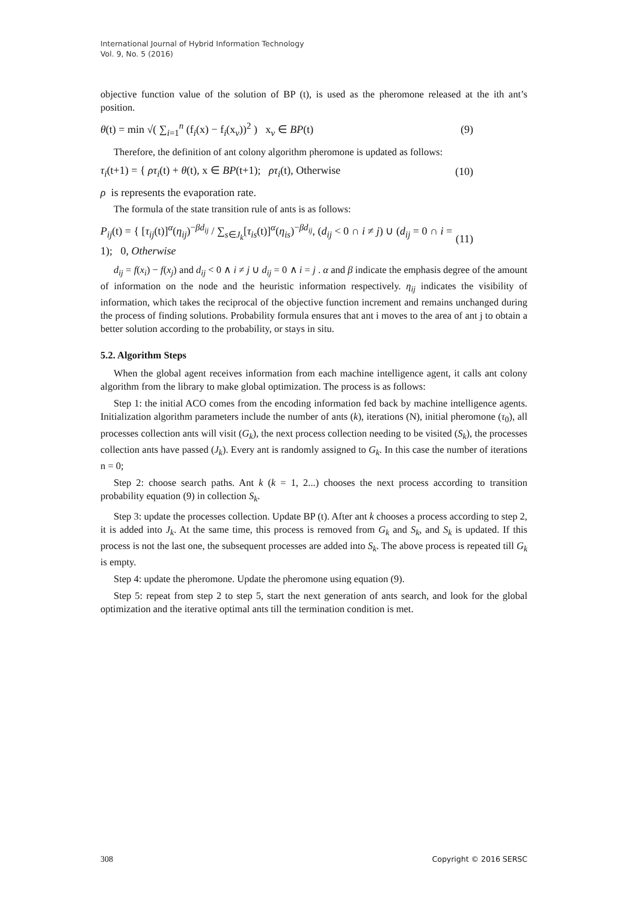International Journal of Hybrid Information Technology
Vol. 9, No. 5 (2016)
objective function value of the solution of BP (t), is used as the pheromone released at the ith ant’s position.
θ(t) = min √( ∑<sub>i=1</sub><sup>n</sup> (f<sub>i</sub>(x) − f<sub>i</sub>(x<sub>ν</sub>))<sup>2</sup> ) x<sub>ν</sub> ∈ BP(t) (9)
Therefore, the definition of ant colony algorithm pheromone is updated as follows:
τ<sub>i</sub>(t+1) = { ρτ<sub>i</sub>(t) + θ(t), x ∈ BP(t+1); ρτ<sub>i</sub>(t), Otherwise (10)
ρ is represents the evaporation rate.
The formula of the state transition rule of ants is as follows:
P<sub>ij</sub>(t) = { [τ<sub>ij</sub>(t)]<sup>α</sup>(η<sub>ij</sub>)<sup>−βd<sub>ij</sub></sup> / ∑<sub>s∈J<sub>k</sub></sub>[τ<sub>is</sub>(t)]<sup>α</sup>(η<sub>is</sub>)<sup>−βd<sub>ij</sub></sup>, (d<sub>ij</sub> < 0 ∩ i ≠ j) ∪ (d<sub>ij</sub> = 0 ∩ i = 1); 0, Otherwise (11)
d<sub>ij</sub> = f(x<sub>i</sub>) − f(x<sub>j</sub>) and d<sub>ij</sub> < 0 ∧ i ≠ j ∪ d<sub>ij</sub> = 0 ∧ i = j . α and β indicate the emphasis degree of the amount of information on the node and the heuristic information respectively. η<sub>ij</sub> indicates the visibility of information, which takes the reciprocal of the objective function increment and remains unchanged during the process of finding solutions. Probability formula ensures that ant i moves to the area of ant j to obtain a better solution according to the probability, or stays in situ.
5.2. Algorithm Steps
When the global agent receives information from each machine intelligence agent, it calls ant colony algorithm from the library to make global optimization. The process is as follows:
Step 1: the initial ACO comes from the encoding information fed back by machine intelligence agents. Initialization algorithm parameters include the number of ants (k), iterations (N), initial pheromone (τ<sub>0</sub>), all processes collection ants will visit (G<sub>k</sub>), the next process collection needing to be visited (S<sub>k</sub>), the processes collection ants have passed (J<sub>k</sub>). Every ant is randomly assigned to G<sub>k</sub>. In this case the number of iterations n = 0;
Step 2: choose search paths. Ant k (k = 1, 2...) chooses the next process according to transition probability equation (9) in collection S<sub>k</sub>.
Step 3: update the processes collection. Update BP (t). After ant k chooses a process according to step 2, it is added into J<sub>k</sub>. At the same time, this process is removed from G<sub>k</sub> and S<sub>k</sub>, and S<sub>k</sub> is updated. If this process is not the last one, the subsequent processes are added into S<sub>k</sub>. The above process is repeated till G<sub>k</sub> is empty.
Step 4: update the pheromone. Update the pheromone using equation (9).
Step 5: repeat from step 2 to step 5, start the next generation of ants search, and look for the global optimization and the iterative optimal ants till the termination condition is met.
308 Copyright © 2016 SERSC